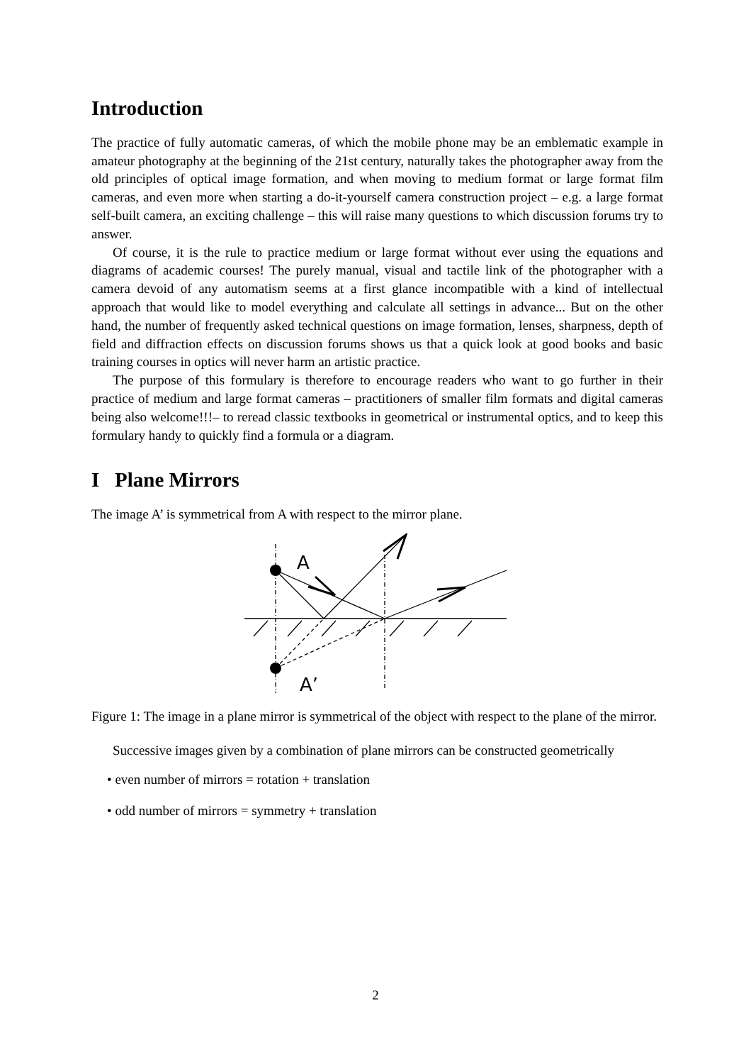Introduction
The practice of fully automatic cameras, of which the mobile phone may be an emblematic example in amateur photography at the beginning of the 21st century, naturally takes the photographer away from the old principles of optical image formation, and when moving to medium format or large format film cameras, and even more when starting a do-it-yourself camera construction project – e.g. a large format self-built camera, an exciting challenge – this will raise many questions to which discussion forums try to answer.
Of course, it is the rule to practice medium or large format without ever using the equations and diagrams of academic courses! The purely manual, visual and tactile link of the photographer with a camera devoid of any automatism seems at a first glance incompatible with a kind of intellectual approach that would like to model everything and calculate all settings in advance... But on the other hand, the number of frequently asked technical questions on image formation, lenses, sharpness, depth of field and diffraction effects on discussion forums shows us that a quick look at good books and basic training courses in optics will never harm an artistic practice.
The purpose of this formulary is therefore to encourage readers who want to go further in their practice of medium and large format cameras – practitioners of smaller film formats and digital cameras being also welcome!!!– to reread classic textbooks in geometrical or instrumental optics, and to keep this formulary handy to quickly find a formula or a diagram.
I Plane Mirrors
The image A’ is symmetrical from A with respect to the mirror plane.
A
A’
Figure 1: The image in a plane mirror is symmetrical of the object with respect to the plane of the mirror.
Successive images given by a combination of plane mirrors can be constructed geometrically
• even number of mirrors = rotation + translation
• odd number of mirrors = symmetry + translation
2